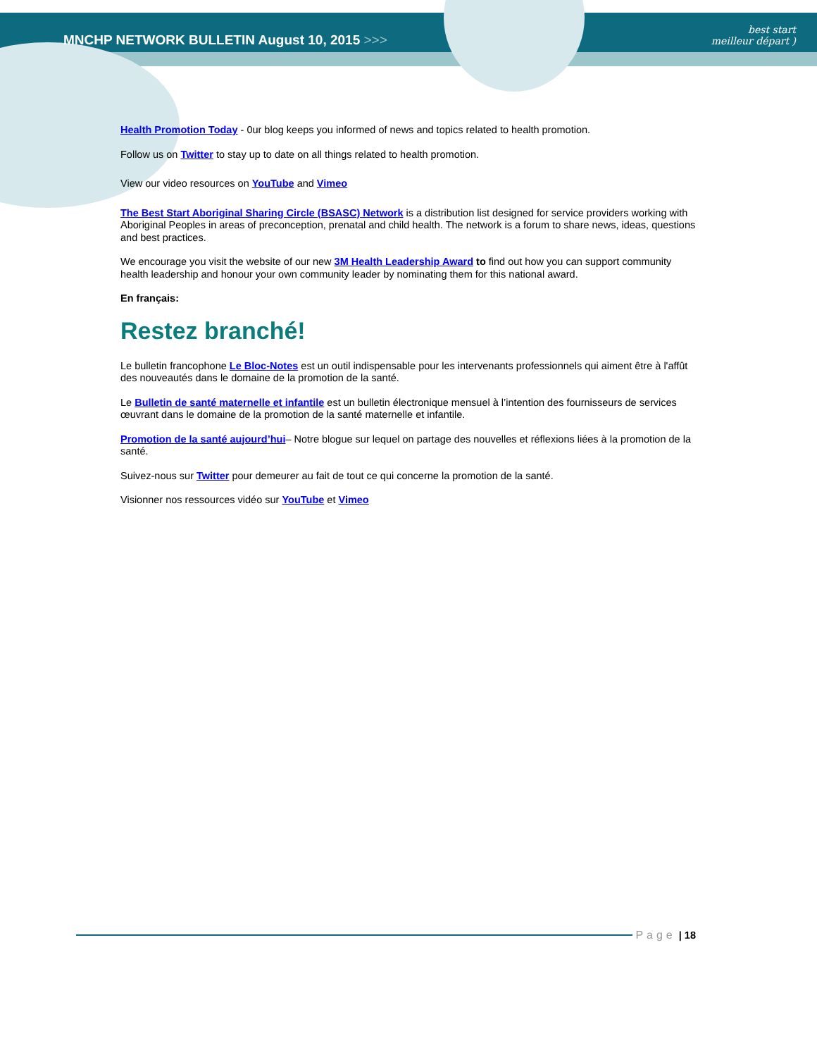MNCHP NETWORK BULLETIN August 10, 2015 >>>
best start
meilleur départ )
Health Promotion Today - 0ur blog keeps you informed of news and topics related to health promotion.
Follow us on Twitter to stay up to date on all things related to health promotion.
View our video resources on YouTube and Vimeo
The Best Start Aboriginal Sharing Circle (BSASC) Network is a distribution list designed for service providers working with Aboriginal Peoples in areas of preconception, prenatal and child health. The network is a forum to share news, ideas, questions and best practices.
We encourage you visit the website of our new 3M Health Leadership Award to find out how you can support community health leadership and honour your own community leader by nominating them for this national award.
En français:
Restez branché!
Le bulletin francophone Le Bloc-Notes est un outil indispensable pour les intervenants professionnels qui aiment être à l'affût des nouveautés dans le domaine de la promotion de la santé.
Le Bulletin de santé maternelle et infantile est un bulletin électronique mensuel à l’intention des fournisseurs de services œuvrant dans le domaine de la promotion de la santé maternelle et infantile.
Promotion de la santé aujourd’hui– Notre blogue sur lequel on partage des nouvelles et réflexions liées à la promotion de la santé.
Suivez-nous sur Twitter pour demeurer au fait de tout ce qui concerne la promotion de la santé.
Visionner nos ressources vidéo sur YouTube et Vimeo
Page | 18